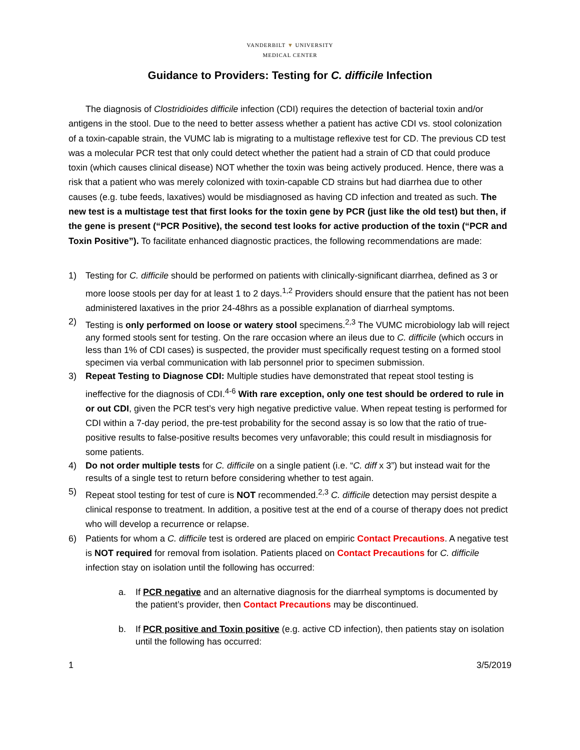VANDERBILT ▼ UNIVERSITY
MEDICAL CENTER
Guidance to Providers: Testing for C. difficile Infection
The diagnosis of Clostridioides difficile infection (CDI) requires the detection of bacterial toxin and/or antigens in the stool. Due to the need to better assess whether a patient has active CDI vs. stool colonization of a toxin-capable strain, the VUMC lab is migrating to a multistage reflexive test for CD. The previous CD test was a molecular PCR test that only could detect whether the patient had a strain of CD that could produce toxin (which causes clinical disease) NOT whether the toxin was being actively produced. Hence, there was a risk that a patient who was merely colonized with toxin-capable CD strains but had diarrhea due to other causes (e.g. tube feeds, laxatives) would be misdiagnosed as having CD infection and treated as such. The new test is a multistage test that first looks for the toxin gene by PCR (just like the old test) but then, if the gene is present (“PCR Positive), the second test looks for active production of the toxin (“PCR and Toxin Positive”). To facilitate enhanced diagnostic practices, the following recommendations are made:
1) Testing for C. difficile should be performed on patients with clinically-significant diarrhea, defined as 3 or more loose stools per day for at least 1 to 2 days.<sup>1,2</sup> Providers should ensure that the patient has not been administered laxatives in the prior 24-48hrs as a possible explanation of diarrheal symptoms.
2) Testing is only performed on loose or watery stool specimens.<sup>2,3</sup> The VUMC microbiology lab will reject any formed stools sent for testing. On the rare occasion where an ileus due to C. difficile (which occurs in less than 1% of CDI cases) is suspected, the provider must specifically request testing on a formed stool specimen via verbal communication with lab personnel prior to specimen submission.
3) Repeat Testing to Diagnose CDI: Multiple studies have demonstrated that repeat stool testing is ineffective for the diagnosis of CDI.<sup>4-6</sup> With rare exception, only one test should be ordered to rule in or out CDI, given the PCR test’s very high negative predictive value. When repeat testing is performed for CDI within a 7-day period, the pre-test probability for the second assay is so low that the ratio of true-positive results to false-positive results becomes very unfavorable; this could result in misdiagnosis for some patients.
4) Do not order multiple tests for C. difficile on a single patient (i.e. “C. diff x 3”) but instead wait for the results of a single test to return before considering whether to test again.
5) Repeat stool testing for test of cure is NOT recommended.<sup>2,3</sup> C. difficile detection may persist despite a clinical response to treatment. In addition, a positive test at the end of a course of therapy does not predict who will develop a recurrence or relapse.
6) Patients for whom a C. difficile test is ordered are placed on empiric Contact Precautions. A negative test is NOT required for removal from isolation. Patients placed on Contact Precautions for C. difficile infection stay on isolation until the following has occurred:
a. If PCR negative and an alternative diagnosis for the diarrheal symptoms is documented by the patient’s provider, then Contact Precautions may be discontinued.
b. If PCR positive and Toxin positive (e.g. active CD infection), then patients stay on isolation until the following has occurred:
1 3/5/2019